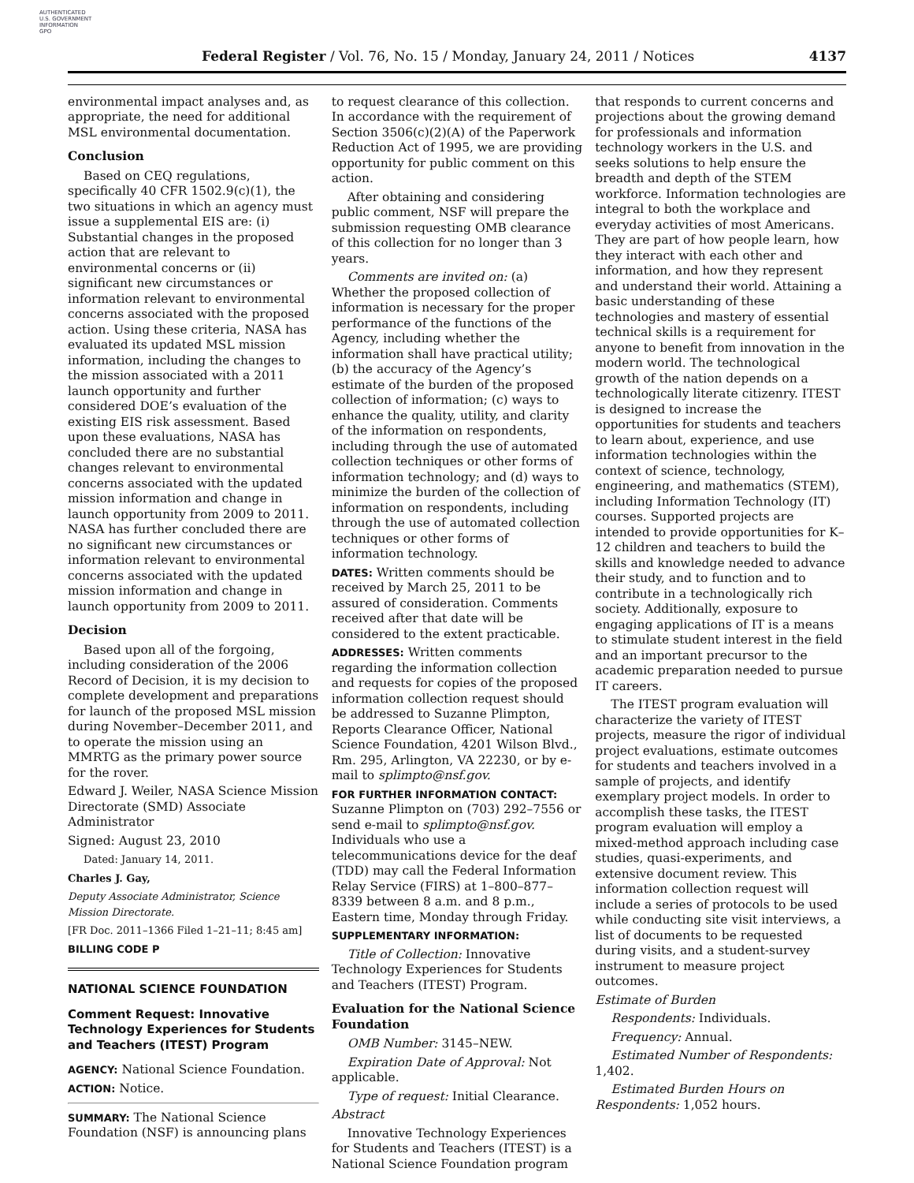AUTHENTICATED
U.S. GOVERNMENT
INFORMATION
GPO
Federal Register / Vol. 76, No. 15 / Monday, January 24, 2011 / Notices 4137
environmental impact analyses and, as appropriate, the need for additional MSL environmental documentation.
Conclusion
Based on CEQ regulations, specifically 40 CFR 1502.9(c)(1), the two situations in which an agency must issue a supplemental EIS are: (i) Substantial changes in the proposed action that are relevant to environmental concerns or (ii) significant new circumstances or information relevant to environmental concerns associated with the proposed action. Using these criteria, NASA has evaluated its updated MSL mission information, including the changes to the mission associated with a 2011 launch opportunity and further considered DOE’s evaluation of the existing EIS risk assessment. Based upon these evaluations, NASA has concluded there are no substantial changes relevant to environmental concerns associated with the updated mission information and change in launch opportunity from 2009 to 2011. NASA has further concluded there are no significant new circumstances or information relevant to environmental concerns associated with the updated mission information and change in launch opportunity from 2009 to 2011.
Decision
Based upon all of the forgoing, including consideration of the 2006 Record of Decision, it is my decision to complete development and preparations for launch of the proposed MSL mission during November–December 2011, and to operate the mission using an MMRTG as the primary power source for the rover.
Edward J. Weiler, NASA Science Mission Directorate (SMD) Associate Administrator
Signed: August 23, 2010
Dated: January 14, 2011.
Charles J. Gay,
Deputy Associate Administrator, Science Mission Directorate.
[FR Doc. 2011–1366 Filed 1–21–11; 8:45 am]
BILLING CODE P
NATIONAL SCIENCE FOUNDATION
Comment Request: Innovative Technology Experiences for Students and Teachers (ITEST) Program
AGENCY: National Science Foundation.
ACTION: Notice.
SUMMARY: The National Science Foundation (NSF) is announcing plans
to request clearance of this collection. In accordance with the requirement of Section 3506(c)(2)(A) of the Paperwork Reduction Act of 1995, we are providing opportunity for public comment on this action.
After obtaining and considering public comment, NSF will prepare the submission requesting OMB clearance of this collection for no longer than 3 years.
Comments are invited on: (a) Whether the proposed collection of information is necessary for the proper performance of the functions of the Agency, including whether the information shall have practical utility; (b) the accuracy of the Agency’s estimate of the burden of the proposed collection of information; (c) ways to enhance the quality, utility, and clarity of the information on respondents, including through the use of automated collection techniques or other forms of information technology; and (d) ways to minimize the burden of the collection of information on respondents, including through the use of automated collection techniques or other forms of information technology.
DATES: Written comments should be received by March 25, 2011 to be assured of consideration. Comments received after that date will be considered to the extent practicable.
ADDRESSES: Written comments regarding the information collection and requests for copies of the proposed information collection request should be addressed to Suzanne Plimpton, Reports Clearance Officer, National Science Foundation, 4201 Wilson Blvd., Rm. 295, Arlington, VA 22230, or by e-mail to splimpto@nsf.gov.
FOR FURTHER INFORMATION CONTACT: Suzanne Plimpton on (703) 292–7556 or send e-mail to splimpto@nsf.gov. Individuals who use a telecommunications device for the deaf (TDD) may call the Federal Information Relay Service (FIRS) at 1–800–877–8339 between 8 a.m. and 8 p.m., Eastern time, Monday through Friday.
SUPPLEMENTARY INFORMATION:
Title of Collection: Innovative Technology Experiences for Students and Teachers (ITEST) Program.
Evaluation for the National Science Foundation
OMB Number: 3145–NEW.
Expiration Date of Approval: Not applicable.
Type of request: Initial Clearance.
Abstract
Innovative Technology Experiences for Students and Teachers (ITEST) is a National Science Foundation program
that responds to current concerns and projections about the growing demand for professionals and information technology workers in the U.S. and seeks solutions to help ensure the breadth and depth of the STEM workforce. Information technologies are integral to both the workplace and everyday activities of most Americans. They are part of how people learn, how they interact with each other and information, and how they represent and understand their world. Attaining a basic understanding of these technologies and mastery of essential technical skills is a requirement for anyone to benefit from innovation in the modern world. The technological growth of the nation depends on a technologically literate citizenry. ITEST is designed to increase the opportunities for students and teachers to learn about, experience, and use information technologies within the context of science, technology, engineering, and mathematics (STEM), including Information Technology (IT) courses. Supported projects are intended to provide opportunities for K–12 children and teachers to build the skills and knowledge needed to advance their study, and to function and to contribute in a technologically rich society. Additionally, exposure to engaging applications of IT is a means to stimulate student interest in the field and an important precursor to the academic preparation needed to pursue IT careers.
The ITEST program evaluation will characterize the variety of ITEST projects, measure the rigor of individual project evaluations, estimate outcomes for students and teachers involved in a sample of projects, and identify exemplary project models. In order to accomplish these tasks, the ITEST program evaluation will employ a mixed-method approach including case studies, quasi-experiments, and extensive document review. This information collection request will include a series of protocols to be used while conducting site visit interviews, a list of documents to be requested during visits, and a student-survey instrument to measure project outcomes.
Estimate of Burden
Respondents: Individuals.
Frequency: Annual.
Estimated Number of Respondents: 1,402.
Estimated Burden Hours on Respondents: 1,052 hours.